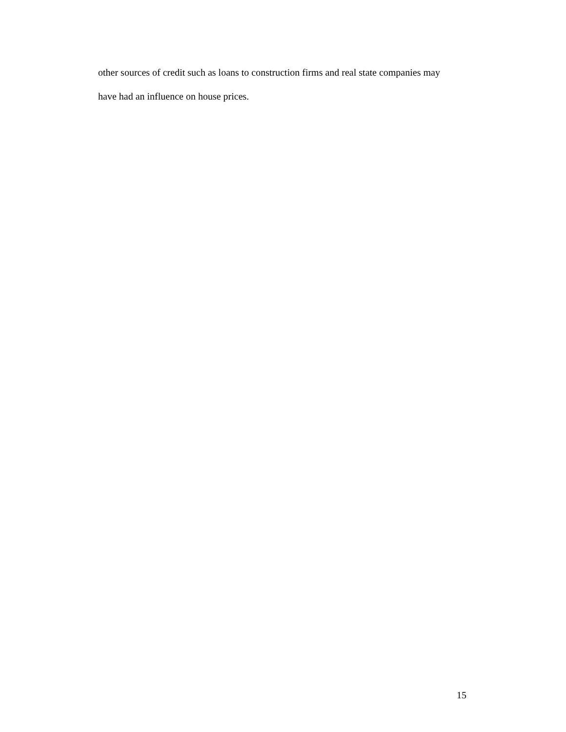other sources of credit such as loans to construction firms and real state companies may
have had an influence on house prices.
15